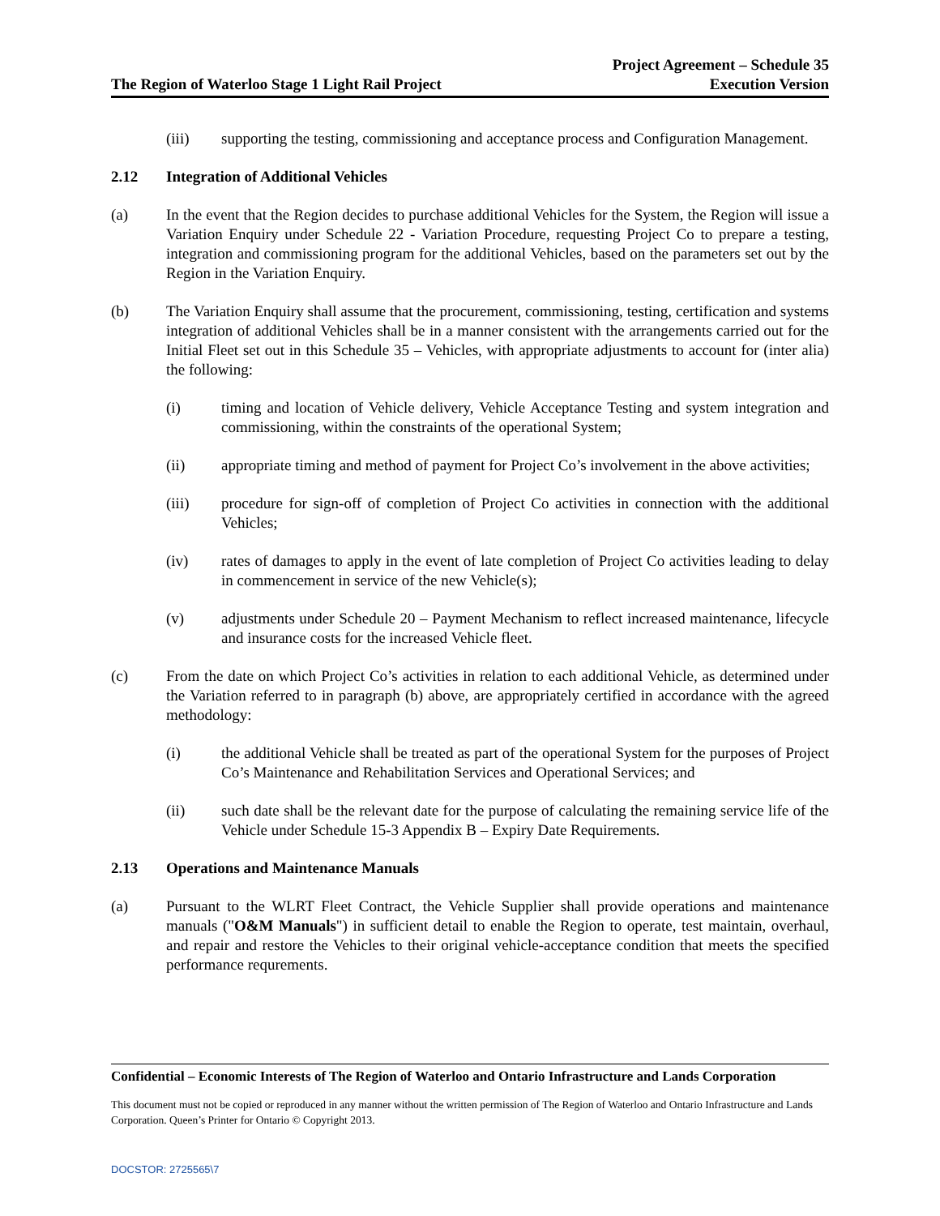The Region of Waterloo Stage 1 Light Rail Project
Project Agreement – Schedule 35
Execution Version
(iii) supporting the testing, commissioning and acceptance process and Configuration Management.
2.12 Integration of Additional Vehicles
(a) In the event that the Region decides to purchase additional Vehicles for the System, the Region will issue a Variation Enquiry under Schedule 22 - Variation Procedure, requesting Project Co to prepare a testing, integration and commissioning program for the additional Vehicles, based on the parameters set out by the Region in the Variation Enquiry.
(b) The Variation Enquiry shall assume that the procurement, commissioning, testing, certification and systems integration of additional Vehicles shall be in a manner consistent with the arrangements carried out for the Initial Fleet set out in this Schedule 35 – Vehicles, with appropriate adjustments to account for (inter alia) the following:
(i) timing and location of Vehicle delivery, Vehicle Acceptance Testing and system integration and commissioning, within the constraints of the operational System;
(ii) appropriate timing and method of payment for Project Co’s involvement in the above activities;
(iii) procedure for sign-off of completion of Project Co activities in connection with the additional Vehicles;
(iv) rates of damages to apply in the event of late completion of Project Co activities leading to delay in commencement in service of the new Vehicle(s);
(v) adjustments under Schedule 20 – Payment Mechanism to reflect increased maintenance, lifecycle and insurance costs for the increased Vehicle fleet.
(c) From the date on which Project Co’s activities in relation to each additional Vehicle, as determined under the Variation referred to in paragraph (b) above, are appropriately certified in accordance with the agreed methodology:
(i) the additional Vehicle shall be treated as part of the operational System for the purposes of Project Co’s Maintenance and Rehabilitation Services and Operational Services; and
(ii) such date shall be the relevant date for the purpose of calculating the remaining service life of the Vehicle under Schedule 15-3 Appendix B – Expiry Date Requirements.
2.13 Operations and Maintenance Manuals
(a) Pursuant to the WLRT Fleet Contract, the Vehicle Supplier shall provide operations and maintenance manuals ("O&M Manuals") in sufficient detail to enable the Region to operate, test maintain, overhaul, and repair and restore the Vehicles to their original vehicle-acceptance condition that meets the specified performance requrements.
Confidential – Economic Interests of The Region of Waterloo and Ontario Infrastructure and Lands Corporation
This document must not be copied or reproduced in any manner without the written permission of The Region of Waterloo and Ontario Infrastructure and Lands Corporation. Queen’s Printer for Ontario © Copyright 2013.
DOCSTOR: 2725565\7